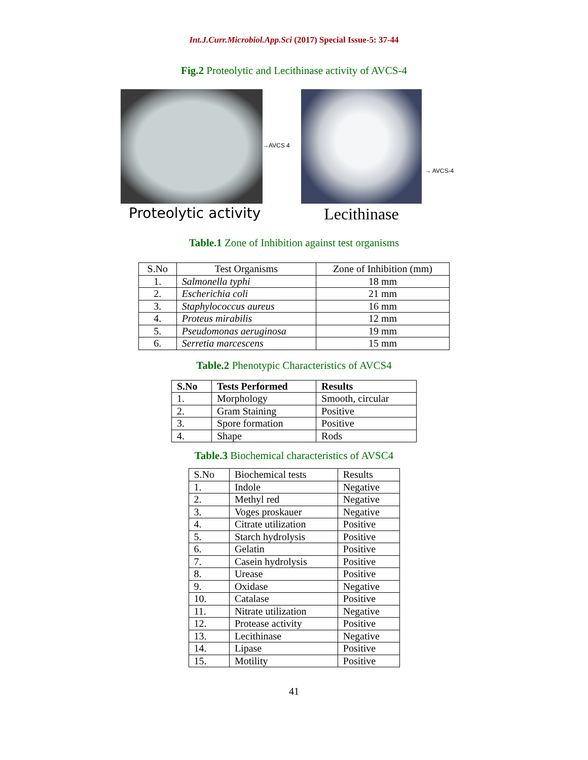Int.J.Curr.Microbiol.App.Sci (2017) Special Issue-5: 37-44
Fig.2 Proteolytic and Lecithinase activity of AVCS-4
Proteolytic activity
→AVCS 4
Lecithinase
→ AVCS-4
Table.1 Zone of Inhibition against test organisms
| S.No | Test Organisms | Zone of Inhibition (mm) |
| --- | --- | --- |
| 1. | Salmonella typhi | 18 mm |
| 2. | Escherichia coli | 21 mm |
| 3. | Staphylococcus aureus | 16 mm |
| 4. | Proteus mirabilis | 12 mm |
| 5. | Pseudomonas aeruginosa | 19 mm |
| 6. | Serretia marcescens | 15 mm |
Table.2 Phenotypic Characteristics of AVCS4
| S.No | Tests Performed | Results |
| --- | --- | --- |
| 1. | Morphology | Smooth, circular |
| 2. | Gram Staining | Positive |
| 3. | Spore formation | Positive |
| 4. | Shape | Rods |
Table.3 Biochemical characteristics of AVSC4
| S.No | Biochemical tests | Results |
| --- | --- | --- |
| 1. | Indole | Negative |
| 2. | Methyl red | Negative |
| 3. | Voges proskauer | Negative |
| 4. | Citrate utilization | Positive |
| 5. | Starch hydrolysis | Positive |
| 6. | Gelatin | Positive |
| 7. | Casein hydrolysis | Positive |
| 8. | Urease | Positive |
| 9. | Oxidase | Negative |
| 10. | Catalase | Positive |
| 11. | Nitrate utilization | Negative |
| 12. | Protease activity | Positive |
| 13. | Lecithinase | Negative |
| 14. | Lipase | Positive |
| 15. | Motility | Positive |
41